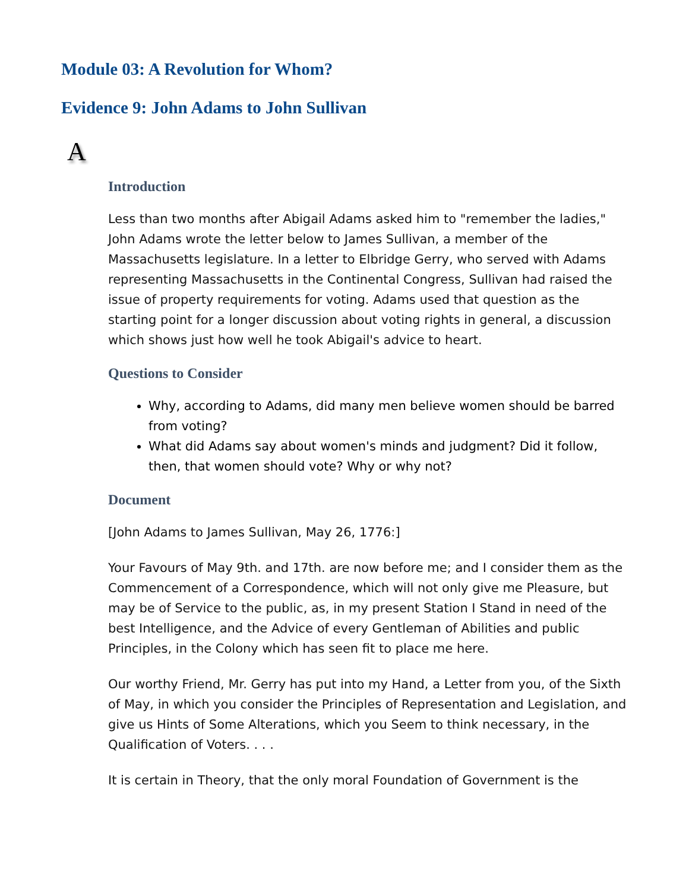Module 03: A Revolution for Whom?
Evidence 9: John Adams to John Sullivan
A
Introduction
Less than two months after Abigail Adams asked him to "remember the ladies," John Adams wrote the letter below to James Sullivan, a member of the Massachusetts legislature. In a letter to Elbridge Gerry, who served with Adams representing Massachusetts in the Continental Congress, Sullivan had raised the issue of property requirements for voting. Adams used that question as the starting point for a longer discussion about voting rights in general, a discussion which shows just how well he took Abigail's advice to heart.
Questions to Consider
Why, according to Adams, did many men believe women should be barred from voting?
What did Adams say about women's minds and judgment? Did it follow, then, that women should vote? Why or why not?
Document
[John Adams to James Sullivan, May 26, 1776:]
Your Favours of May 9th. and 17th. are now before me; and I consider them as the Commencement of a Correspondence, which will not only give me Pleasure, but may be of Service to the public, as, in my present Station I Stand in need of the best Intelligence, and the Advice of every Gentleman of Abilities and public Principles, in the Colony which has seen fit to place me here.
Our worthy Friend, Mr. Gerry has put into my Hand, a Letter from you, of the Sixth of May, in which you consider the Principles of Representation and Legislation, and give us Hints of Some Alterations, which you Seem to think necessary, in the Qualification of Voters. . . .
It is certain in Theory, that the only moral Foundation of Government is the